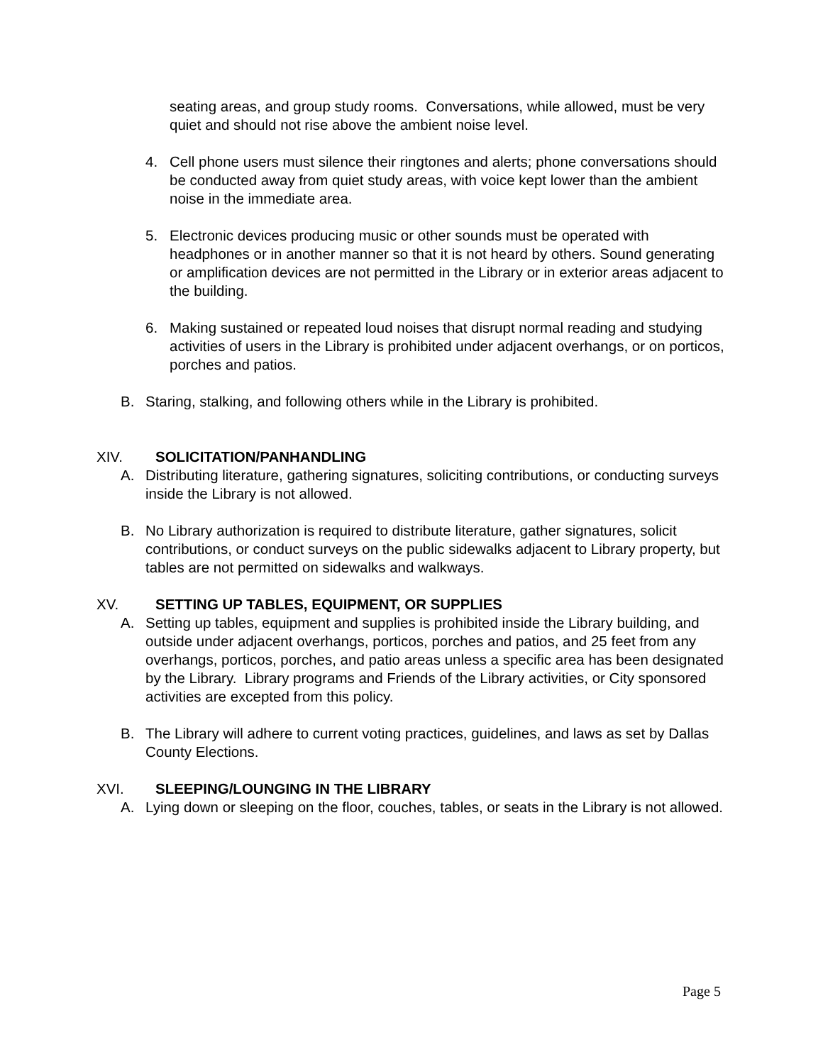seating areas, and group study rooms. Conversations, while allowed, must be very quiet and should not rise above the ambient noise level.
4. Cell phone users must silence their ringtones and alerts; phone conversations should be conducted away from quiet study areas, with voice kept lower than the ambient noise in the immediate area.
5. Electronic devices producing music or other sounds must be operated with headphones or in another manner so that it is not heard by others. Sound generating or amplification devices are not permitted in the Library or in exterior areas adjacent to the building.
6. Making sustained or repeated loud noises that disrupt normal reading and studying activities of users in the Library is prohibited under adjacent overhangs, or on porticos, porches and patios.
B. Staring, stalking, and following others while in the Library is prohibited.
XIV. SOLICITATION/PANHANDLING
A. Distributing literature, gathering signatures, soliciting contributions, or conducting surveys inside the Library is not allowed.
B. No Library authorization is required to distribute literature, gather signatures, solicit contributions, or conduct surveys on the public sidewalks adjacent to Library property, but tables are not permitted on sidewalks and walkways.
XV. SETTING UP TABLES, EQUIPMENT, OR SUPPLIES
A. Setting up tables, equipment and supplies is prohibited inside the Library building, and outside under adjacent overhangs, porticos, porches and patios, and 25 feet from any overhangs, porticos, porches, and patio areas unless a specific area has been designated by the Library. Library programs and Friends of the Library activities, or City sponsored activities are excepted from this policy.
B. The Library will adhere to current voting practices, guidelines, and laws as set by Dallas County Elections.
XVI. SLEEPING/LOUNGING IN THE LIBRARY
A. Lying down or sleeping on the floor, couches, tables, or seats in the Library is not allowed.
Page 5